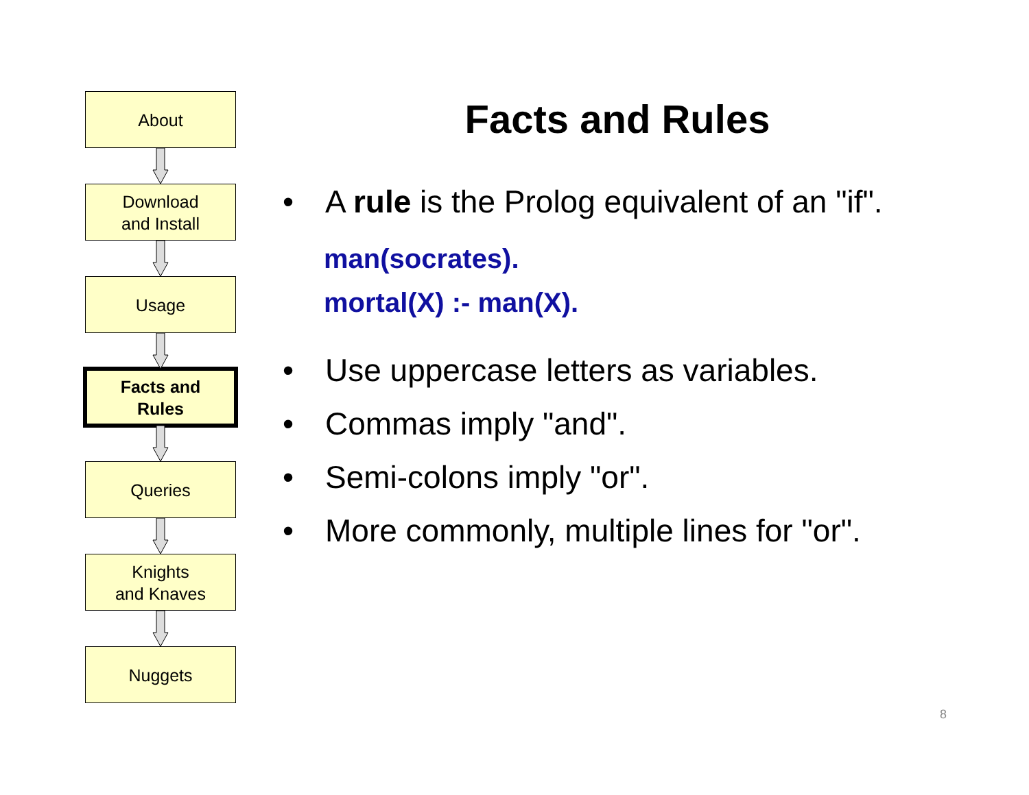About
Download
and Install
Usage
Facts and
Rules
Queries
Knights
and Knaves
Nuggets
Facts and Rules
• A rule is the Prolog equivalent of an "if".
man(socrates).
mortal(X) :- man(X).
• Use uppercase letters as variables.
• Commas imply "and".
• Semi-colons imply "or".
• More commonly, multiple lines for "or".
8